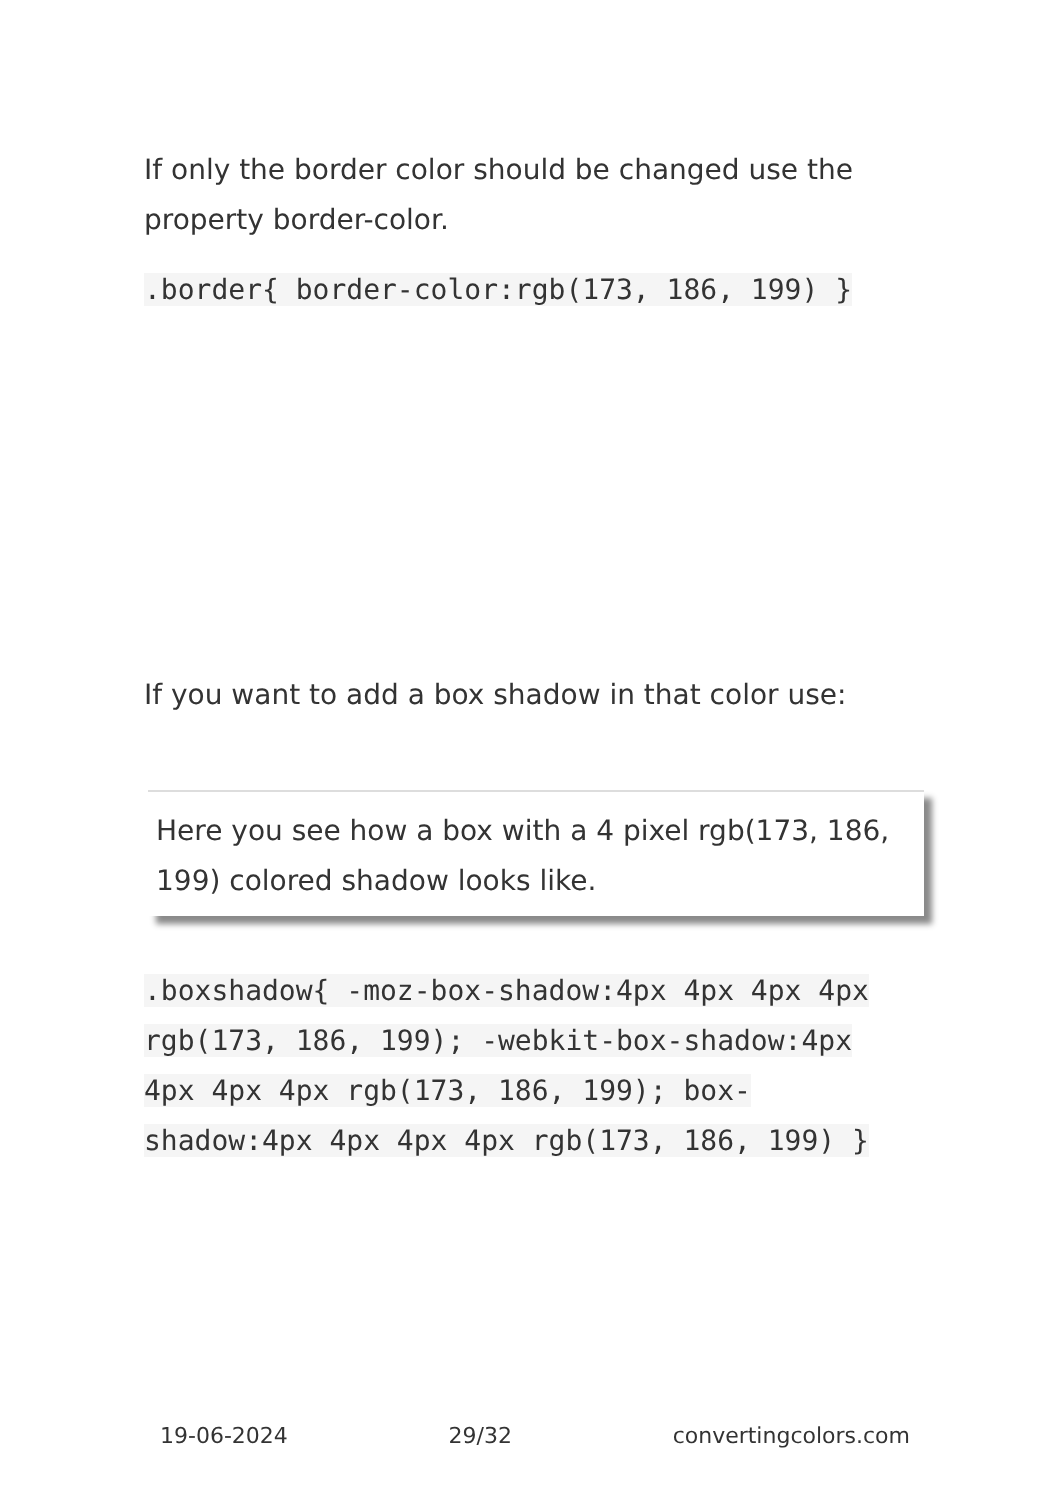If only the border color should be changed use the property border-color.
.border{ border-color:rgb(173, 186, 199) }
If you want to add a box shadow in that color use:
Here you see how a box with a 4 pixel rgb(173, 186, 199) colored shadow looks like.
.boxshadow{ -moz-box-shadow:4px 4px 4px 4px rgb(173, 186, 199); -webkit-box-shadow:4px 4px 4px 4px rgb(173, 186, 199); box-shadow:4px 4px 4px 4px rgb(173, 186, 199) }
19-06-2024 29/32 convertingcolors.com